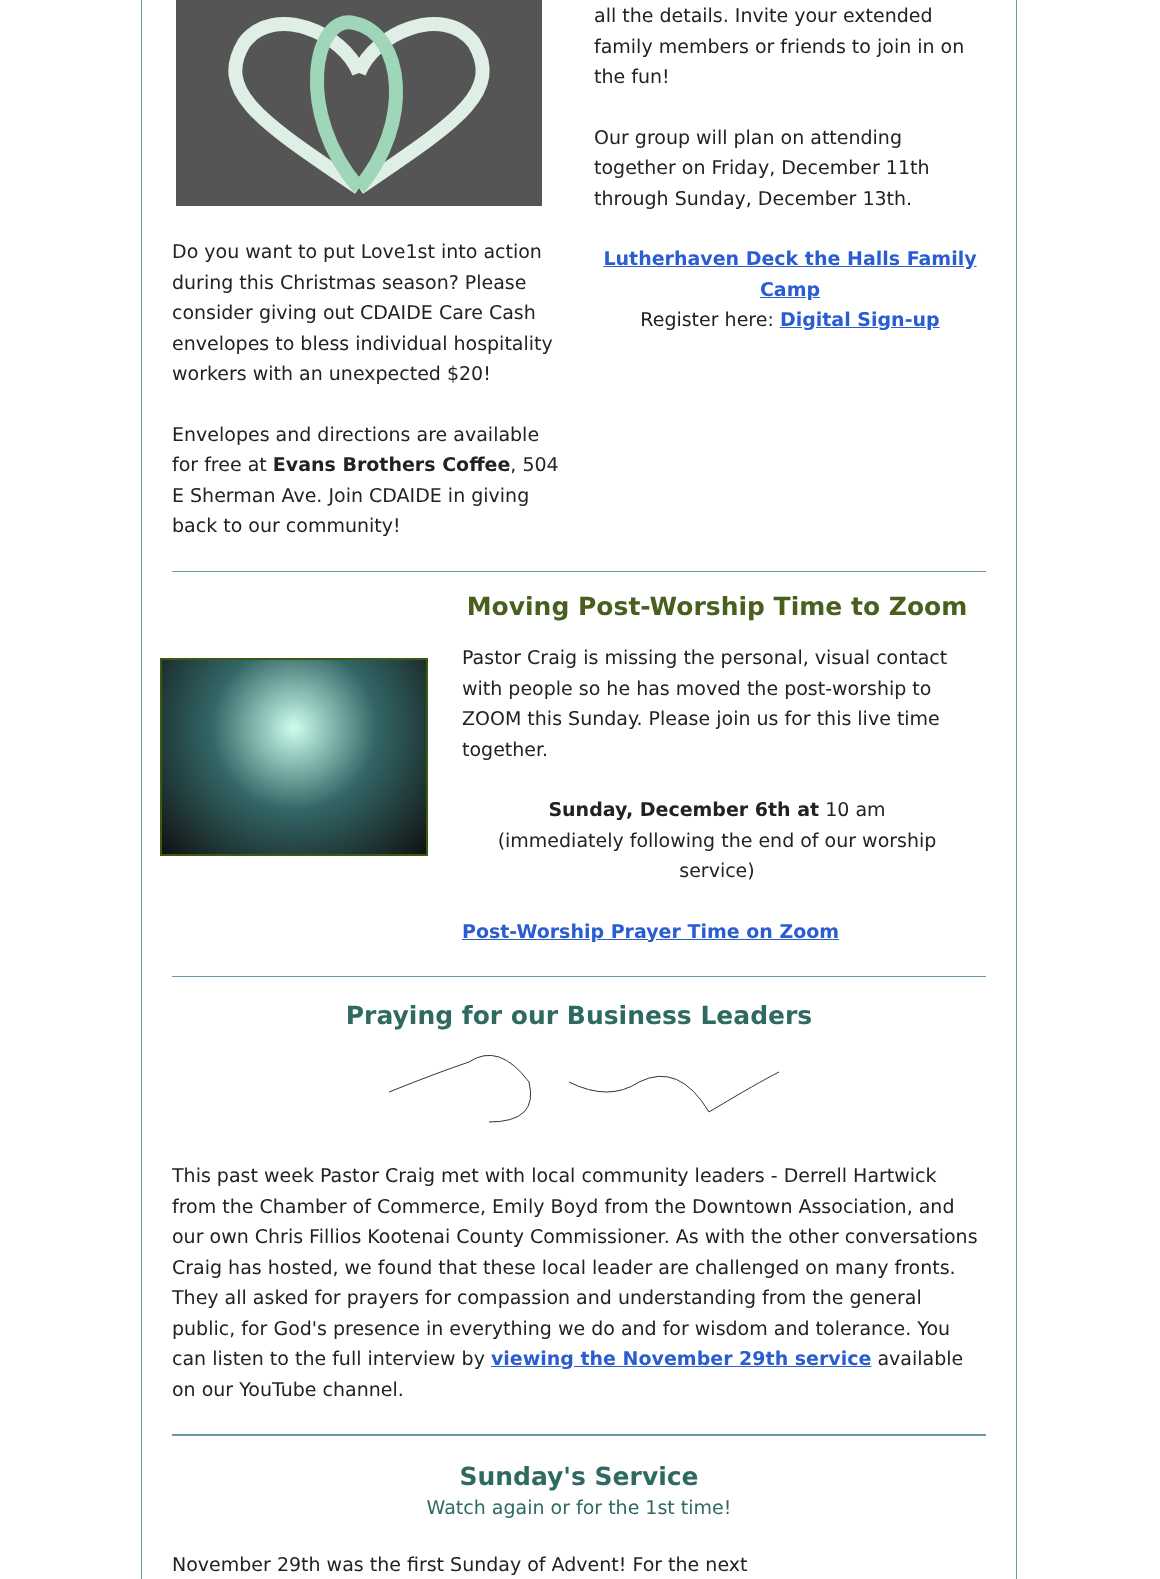Do you want to put Love1st into action during this Christmas season? Please consider giving out CDAIDE Care Cash envelopes to bless individual hospitality workers with an unexpected $20!
Envelopes and directions are available for free at Evans Brothers Coffee, 504 E Sherman Ave. Join CDAIDE in giving back to our community!
all the details. Invite your extended family members or friends to join in on the fun!
Our group will plan on attending together on Friday, December 11th through Sunday, December 13th.
Lutherhaven Deck the Halls Family Camp
Register here: Digital Sign-up
Moving Post-Worship Time to Zoom
Pastor Craig is missing the personal, visual contact with people so he has moved the post-worship to ZOOM this Sunday. Please join us for this live time together.
Sunday, December 6th at 10 am
(immediately following the end of our worship service)
Post-Worship Prayer Time on Zoom
Praying for our Business Leaders
This past week Pastor Craig met with local community leaders - Derrell Hartwick from the Chamber of Commerce, Emily Boyd from the Downtown Association, and our own Chris Fillios Kootenai County Commissioner. As with the other conversations Craig has hosted, we found that these local leader are challenged on many fronts. They all asked for prayers for compassion and understanding from the general public, for God's presence in everything we do and for wisdom and tolerance. You can listen to the full interview by viewing the November 29th service available on our YouTube channel.
Sunday's Service
Watch again or for the 1st time!
November 29th was the first Sunday of Advent! For the next